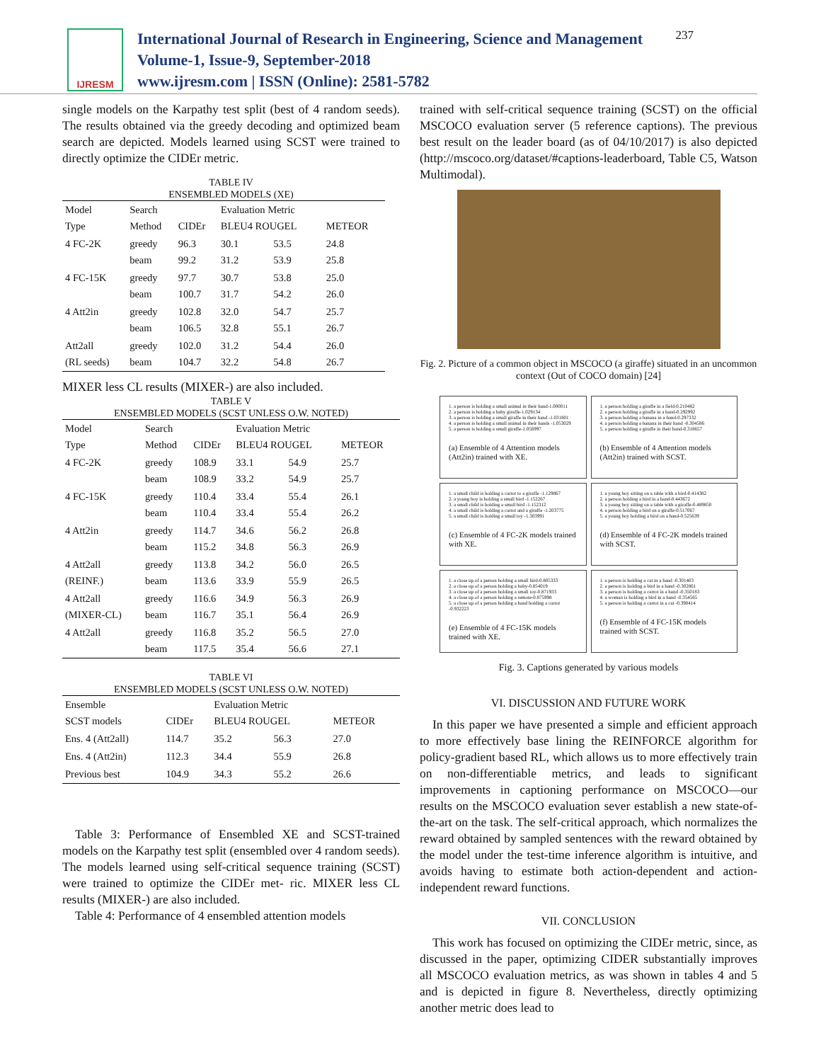IJRESM
International Journal of Research in Engineering, Science and Management
Volume-1, Issue-9, September-2018
www.ijresm.com | ISSN (Online): 2581-5782
237
single models on the Karpathy test split (best of 4 random seeds). The results obtained via the greedy decoding and optimized beam search are depicted. Models learned using SCST were trained to directly optimize the CIDEr metric.
TABLE IV
ENSEMBLED MODELS (XE)
| Model Type | Search Method | CIDEr | Evaluation Metric BLEU4 ROUGEL | | METEOR |
| --- | --- | --- | --- | --- | --- |
| 4 FC-2K | greedy beam | 96.3 99.2 | 30.1 31.2 | 53.5 53.9 | 24.8 25.8 |
| 4 FC-15K | greedy beam | 97.7 100.7 | 30.7 31.7 | 53.8 54.2 | 25.0 26.0 |
| 4 Att2in | greedy beam | 102.8 106.5 | 32.0 32.8 | 54.7 55.1 | 25.7 26.7 |
| Att2all (RL seeds) | greedy beam | 102.0 104.7 | 31.2 32.2 | 54.4 54.8 | 26.0 26.7 |
MIXER less CL results (MIXER-) are also included.
TABLE V
ENSEMBLED MODELS (SCST UNLESS O.W. NOTED)
| Model Type | Search Method | CIDEr | Evaluation Metric BLEU4 ROUGEL | | METEOR |
| --- | --- | --- | --- | --- | --- |
| 4 FC-2K | greedy beam | 108.9 108.9 | 33.1 33.2 | 54.9 54.9 | 25.7 25.7 |
| 4 FC-15K | greedy beam | 110.4 110.4 | 33.4 33.4 | 55.4 55.4 | 26.1 26.2 |
| 4 Att2in | greedy beam | 114.7 115.2 | 34.6 34.8 | 56.2 56.3 | 26.8 26.9 |
| 4 Att2all (REINF.) | greedy beam | 113.8 113.6 | 34.2 33.9 | 56.0 55.9 | 26.5 26.5 |
| 4 Att2all (MIXER-CL) | greedy beam | 116.6 116.7 | 34.9 35.1 | 56.3 56.4 | 26.9 26.9 |
| 4 Att2all | greedy beam | 116.8 117.5 | 35.2 35.4 | 56.5 56.6 | 27.0 27.1 |
TABLE VI
ENSEMBLED MODELS (SCST UNLESS O.W. NOTED)
| Ensemble SCST models | CIDEr | Evaluation Metric BLEU4 ROUGEL | | METEOR |
| --- | --- | --- | --- | --- |
| Ens. 4 (Att2all) | 114.7 | 35.2 | 56.3 | 27.0 |
| Ens. 4 (Att2in) | 112.3 | 34.4 | 55.9 | 26.8 |
| Previous best | 104.9 | 34.3 | 55.2 | 26.6 |
Table 3: Performance of Ensembled XE and SCST-trained models on the Karpathy test split (ensembled over 4 random seeds). The models learned using self-critical sequence training (SCST) were trained to optimize the CIDEr met- ric. MIXER less CL results (MIXER-) are also included.
Table 4: Performance of 4 ensembled attention models
trained with self-critical sequence training (SCST) on the official MSCOCO evaluation server (5 reference captions). The previous best result on the leader board (as of 04/10/2017) is also depicted (http://mscoco.org/dataset/#captions-leaderboard, Table C5, Watson Multimodal).
Fig. 2. Picture of a common object in MSCOCO (a giraffe) situated in an uncommon context (Out of COCO domain) [24]
1. a person is holding a small animal in their hand-1.000011
2. a person is holding a baby giraffe-1.029134
3. a person is holding a small giraffe in their hand -1.031801
4. a person is holding a small animal in their hands -1.053029
5. a person is holding a small giraffe-1.056997
(a) Ensemble of 4 Attention models (Att2in) trained with XE.
1. a person holding a giraffe in a field-0.210482
2. a person holding a giraffe in a hand-0.292992
3. a person holding a banana in a hand-0.297332
4. a person holding a banana in their hand -0.304586
5. a person holding a giraffe in their hand-0.318657
(b) Ensemble of 4 Attention models (Att2in) trained with SCST.
1. a small child is holding a carrot to a giraffe -1.129867
2. a young boy is holding a small bird -1.152267
3. a small child is holding a small bird -1.152312
4. a small child is holding a carrot and a giraffe -1.203775
5. a small child is holding a small toy -1.303991
(c) Ensemble of 4 FC-2K models trained with XE.
1. a young boy sitting on a table with a bird-0.414382
2. a person holding a bird in a hand-0.443672
3. a young boy sitting on a table with a giraffe-0.489850
4. a person holding a bird on a giraffe-0.517067
5. a young boy holding a bird on a hand-0.525639
(d) Ensemble of 4 FC-2K models trained with SCST.
1. a close up of a person holding a small bird-0.805333
2. a close up of a person holding a baby-0.854019
3. a close up of a person holding a small toy-0.871933
4. a close up of a person holding a remote-0.875998
5. a close up of a person holding a hand holding a carrot -0.932223
(e) Ensemble of 4 FC-15K models trained with XE.
1. a person is holding a cat in a hand -0.301403
2. a person is holding a bird in a hand -0.302861
3. a person is holding a carrot in a hand -0.350183
4. a woman is holding a bird in a hand -0.354565
5. a person is holding a carrot in a cat -0.390414
(f) Ensemble of 4 FC-15K models trained with SCST.
Fig. 3. Captions generated by various models
VI. DISCUSSION AND FUTURE WORK
In this paper we have presented a simple and efficient approach to more effectively base lining the REINFORCE algorithm for policy-gradient based RL, which allows us to more effectively train on non-differentiable metrics, and leads to significant improvements in captioning performance on MSCOCO—our results on the MSCOCO evaluation sever establish a new state-of-the-art on the task. The self-critical approach, which normalizes the reward obtained by sampled sentences with the reward obtained by the model under the test-time inference algorithm is intuitive, and avoids having to estimate both action-dependent and action-independent reward functions.
VII. CONCLUSION
This work has focused on optimizing the CIDEr metric, since, as discussed in the paper, optimizing CIDER substantially improves all MSCOCO evaluation metrics, as was shown in tables 4 and 5 and is depicted in figure 8. Nevertheless, directly optimizing another metric does lead to